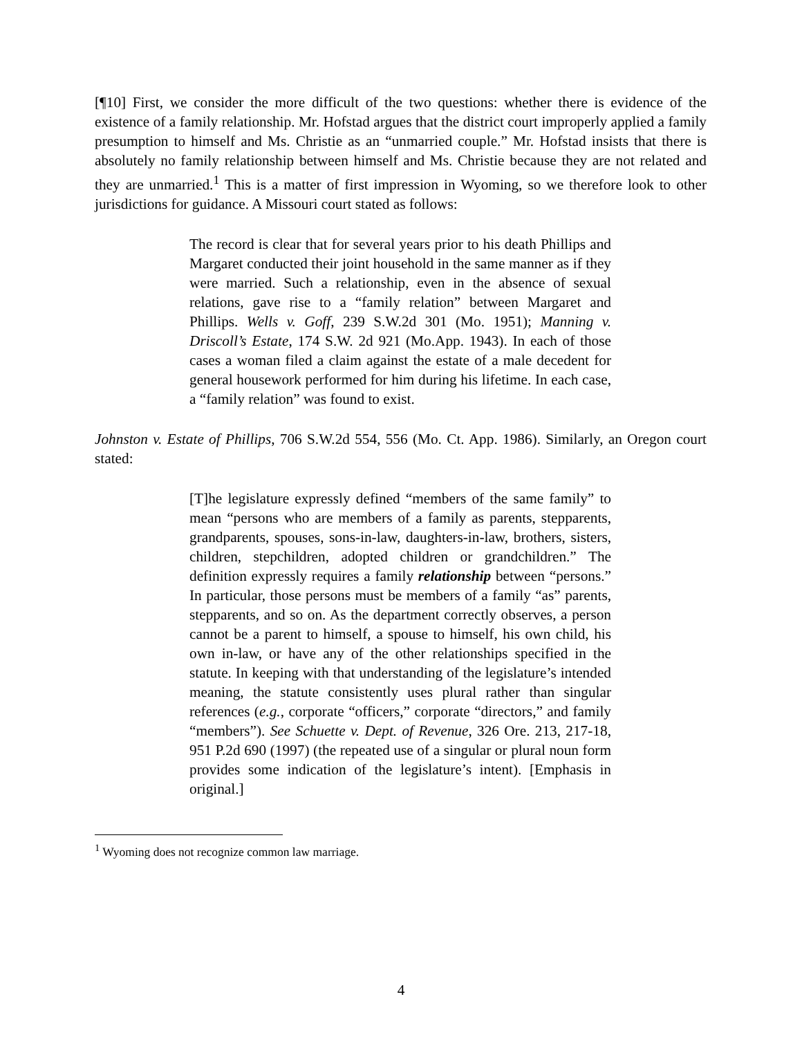[¶10] First, we consider the more difficult of the two questions: whether there is evidence of the existence of a family relationship. Mr. Hofstad argues that the district court improperly applied a family presumption to himself and Ms. Christie as an “unmarried couple.” Mr. Hofstad insists that there is absolutely no family relationship between himself and Ms. Christie because they are not related and they are unmarried.<sup>1</sup> This is a matter of first impression in Wyoming, so we therefore look to other jurisdictions for guidance. A Missouri court stated as follows:
The record is clear that for several years prior to his death Phillips and Margaret conducted their joint household in the same manner as if they were married. Such a relationship, even in the absence of sexual relations, gave rise to a “family relation” between Margaret and Phillips. Wells v. Goff, 239 S.W.2d 301 (Mo. 1951); Manning v. Driscoll’s Estate, 174 S.W. 2d 921 (Mo.App. 1943). In each of those cases a woman filed a claim against the estate of a male decedent for general housework performed for him during his lifetime. In each case, a “family relation” was found to exist.
Johnston v. Estate of Phillips, 706 S.W.2d 554, 556 (Mo. Ct. App. 1986). Similarly, an Oregon court stated:
[T]he legislature expressly defined “members of the same family” to mean “persons who are members of a family as parents, stepparents, grandparents, spouses, sons-in-law, daughters-in-law, brothers, sisters, children, stepchildren, adopted children or grandchildren.” The definition expressly requires a family relationship between “persons.” In particular, those persons must be members of a family “as” parents, stepparents, and so on. As the department correctly observes, a person cannot be a parent to himself, a spouse to himself, his own child, his own in-law, or have any of the other relationships specified in the statute. In keeping with that understanding of the legislature’s intended meaning, the statute consistently uses plural rather than singular references (e.g., corporate “officers,” corporate “directors,” and family “members”). See Schuette v. Dept. of Revenue, 326 Ore. 213, 217-18, 951 P.2d 690 (1997) (the repeated use of a singular or plural noun form provides some indication of the legislature’s intent). [Emphasis in original.]
<sup>1</sup> Wyoming does not recognize common law marriage.
4